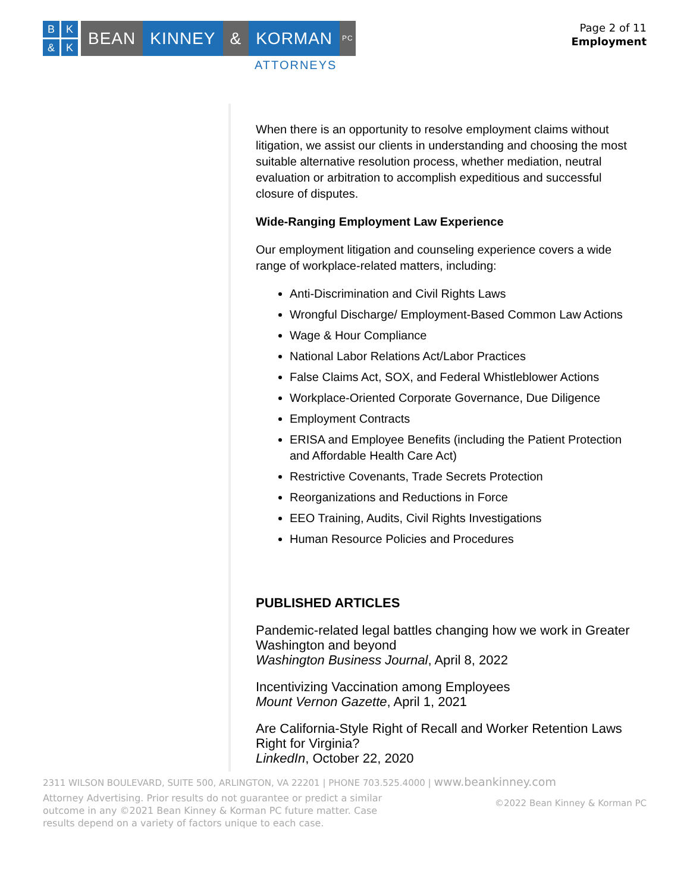BK & K
BEAN KINNEY & KORMAN
PC
ATTORNEYS
Page 2 of 11
Employment
When there is an opportunity to resolve employment claims without litigation, we assist our clients in understanding and choosing the most suitable alternative resolution process, whether mediation, neutral evaluation or arbitration to accomplish expeditious and successful closure of disputes.
Wide-Ranging Employment Law Experience
Our employment litigation and counseling experience covers a wide range of workplace-related matters, including:
Anti-Discrimination and Civil Rights Laws
Wrongful Discharge/ Employment-Based Common Law Actions
Wage & Hour Compliance
National Labor Relations Act/Labor Practices
False Claims Act, SOX, and Federal Whistleblower Actions
Workplace-Oriented Corporate Governance, Due Diligence
Employment Contracts
ERISA and Employee Benefits (including the Patient Protection and Affordable Health Care Act)
Restrictive Covenants, Trade Secrets Protection
Reorganizations and Reductions in Force
EEO Training, Audits, Civil Rights Investigations
Human Resource Policies and Procedures
PUBLISHED ARTICLES
Pandemic-related legal battles changing how we work in Greater Washington and beyond
Washington Business Journal, April 8, 2022
Incentivizing Vaccination among Employees
Mount Vernon Gazette, April 1, 2021
Are California-Style Right of Recall and Worker Retention Laws Right for Virginia?
LinkedIn, October 22, 2020
2311 WILSON BOULEVARD, SUITE 500, ARLINGTON, VA 22201 | PHONE 703.525.4000 | www.beankinney.com
Attorney Advertising. Prior results do not guarantee or predict a similar outcome in any ©2021 Bean Kinney & Korman PC future matter. Case results depend on a variety of factors unique to each case.
©2022 Bean Kinney & Korman PC